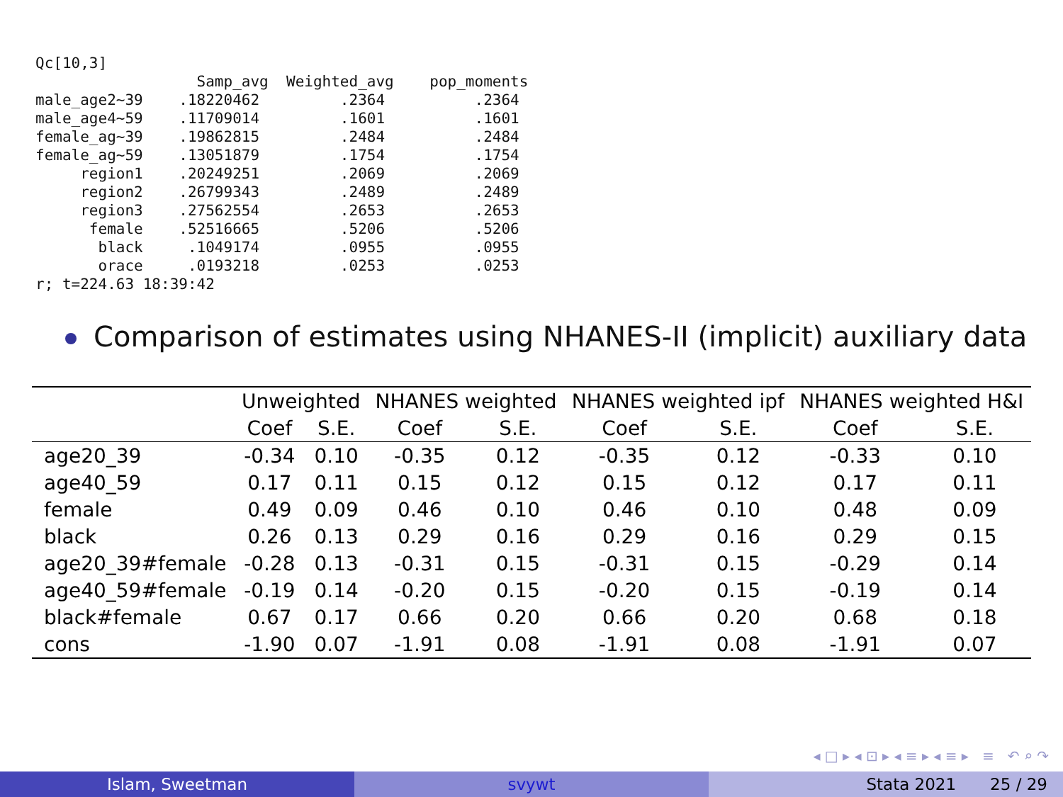Qc[10,3]
                  Samp_avg  Weighted_avg    pop_moments
male_age2~39    .18220462         .2364          .2364
male_age4~59    .11709014         .1601          .1601
female_ag~39    .19862815         .2484          .2484
female_ag~59    .13051879         .1754          .1754
     region1    .20249251         .2069          .2069
     region2    .26799343         .2489          .2489
     region3    .27562554         .2653          .2653
      female    .52516665         .5206          .5206
       black     .1049174         .0955          .0955
       orace     .0193218         .0253          .0253
r; t=224.63 18:39:42
Comparison of estimates using NHANES-II (implicit) auxiliary data
| | Unweighted | | NHANES weighted | | NHANES weighted ipf | | NHANES weighted H&I | |
| --- | --- | --- | --- | --- | --- | --- | --- | --- |
| | Coef | S.E. | Coef | S.E. | Coef | S.E. | Coef | S.E. |
| age20_39 | -0.34 | 0.10 | -0.35 | 0.12 | -0.35 | 0.12 | -0.33 | 0.10 |
| age40_59 | 0.17 | 0.11 | 0.15 | 0.12 | 0.15 | 0.12 | 0.17 | 0.11 |
| female | 0.49 | 0.09 | 0.46 | 0.10 | 0.46 | 0.10 | 0.48 | 0.09 |
| black | 0.26 | 0.13 | 0.29 | 0.16 | 0.29 | 0.16 | 0.29 | 0.15 |
| age20_39#female | -0.28 | 0.13 | -0.31 | 0.15 | -0.31 | 0.15 | -0.29 | 0.14 |
| age40_59#female | -0.19 | 0.14 | -0.20 | 0.15 | -0.20 | 0.15 | -0.19 | 0.14 |
| black#female | 0.67 | 0.17 | 0.66 | 0.20 | 0.66 | 0.20 | 0.68 | 0.18 |
| cons | -1.90 | 0.07 | -1.91 | 0.08 | -1.91 | 0.08 | -1.91 | 0.07 |
◂ □ ▸ ◂ ⊡ ▸ ◂ ≡ ▸ ◂ ≡ ▸ ≡ ↶ ⌕ ↷
Islam, Sweetman svywt Stata 2021 25 / 29